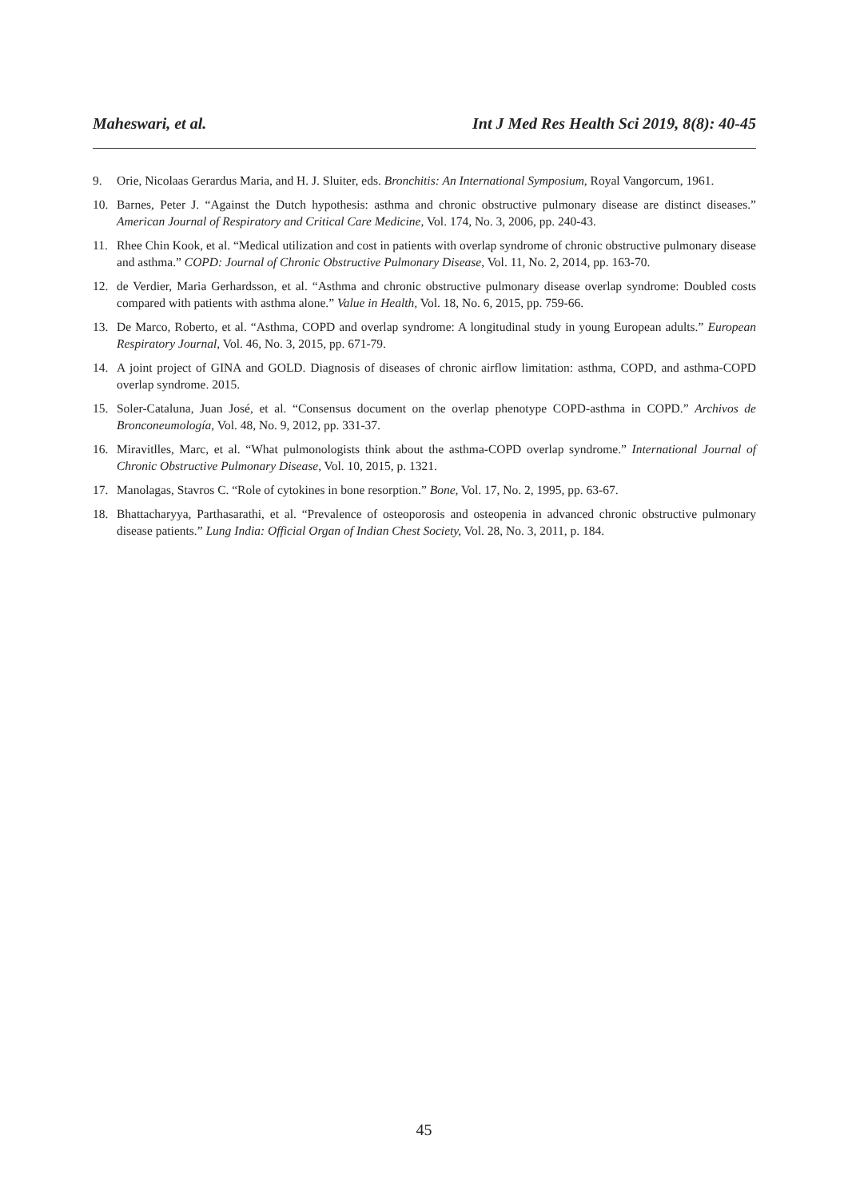Maheswari, et al. Int J Med Res Health Sci 2019, 8(8): 40-45
9. Orie, Nicolaas Gerardus Maria, and H. J. Sluiter, eds. Bronchitis: An International Symposium, Royal Vangorcum, 1961.
10. Barnes, Peter J. “Against the Dutch hypothesis: asthma and chronic obstructive pulmonary disease are distinct diseases.” American Journal of Respiratory and Critical Care Medicine, Vol. 174, No. 3, 2006, pp. 240-43.
11. Rhee Chin Kook, et al. “Medical utilization and cost in patients with overlap syndrome of chronic obstructive pulmonary disease and asthma.” COPD: Journal of Chronic Obstructive Pulmonary Disease, Vol. 11, No. 2, 2014, pp. 163-70.
12. de Verdier, Maria Gerhardsson, et al. “Asthma and chronic obstructive pulmonary disease overlap syndrome: Doubled costs compared with patients with asthma alone.” Value in Health, Vol. 18, No. 6, 2015, pp. 759-66.
13. De Marco, Roberto, et al. “Asthma, COPD and overlap syndrome: A longitudinal study in young European adults.” European Respiratory Journal, Vol. 46, No. 3, 2015, pp. 671-79.
14. A joint project of GINA and GOLD. Diagnosis of diseases of chronic airflow limitation: asthma, COPD, and asthma-COPD overlap syndrome. 2015.
15. Soler-Cataluna, Juan José, et al. “Consensus document on the overlap phenotype COPD-asthma in COPD.” Archivos de Bronconeumología, Vol. 48, No. 9, 2012, pp. 331-37.
16. Miravitlles, Marc, et al. “What pulmonologists think about the asthma-COPD overlap syndrome.” International Journal of Chronic Obstructive Pulmonary Disease, Vol. 10, 2015, p. 1321.
17. Manolagas, Stavros C. “Role of cytokines in bone resorption.” Bone, Vol. 17, No. 2, 1995, pp. 63-67.
18. Bhattacharyya, Parthasarathi, et al. “Prevalence of osteoporosis and osteopenia in advanced chronic obstructive pulmonary disease patients.” Lung India: Official Organ of Indian Chest Society, Vol. 28, No. 3, 2011, p. 184.
45